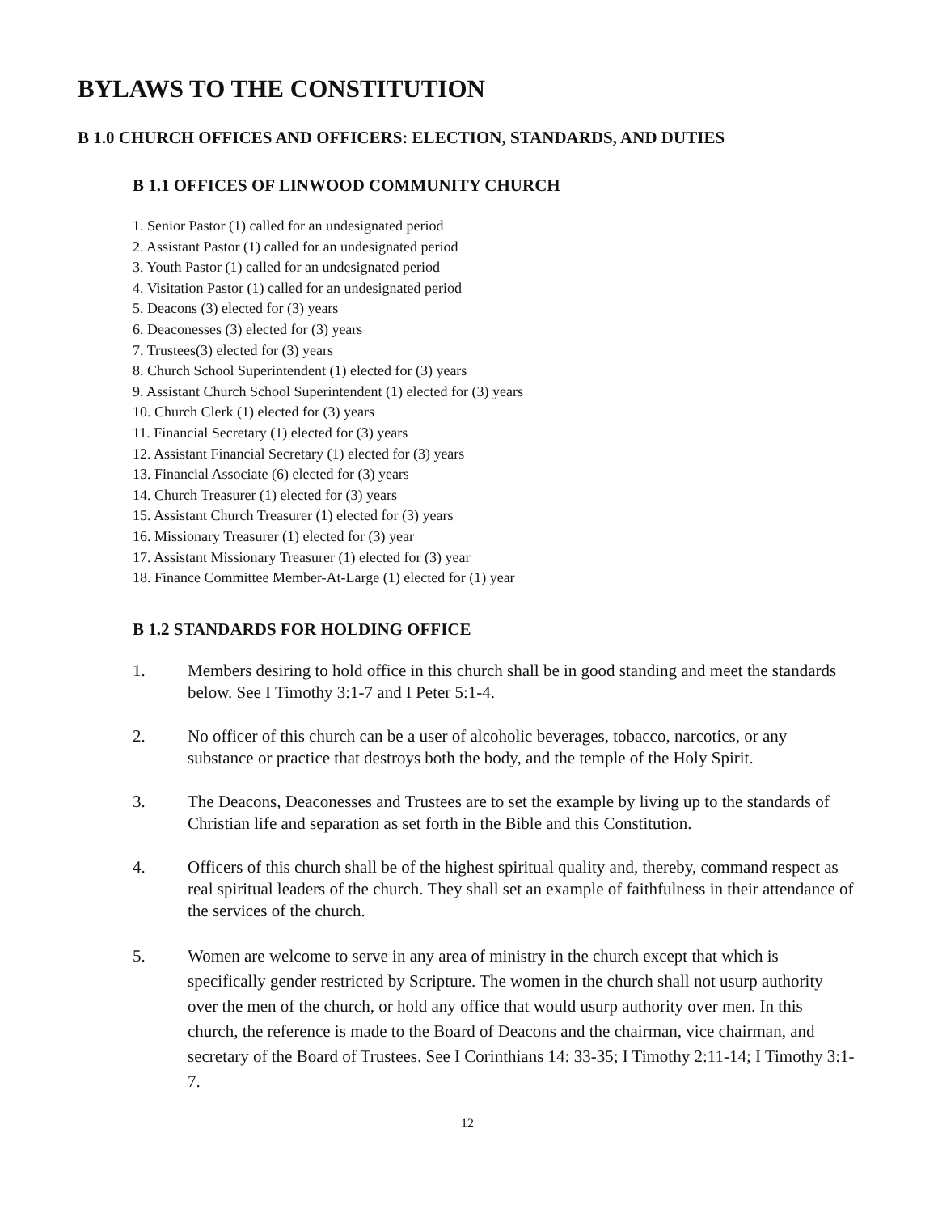BYLAWS TO THE CONSTITUTION
B 1.0 CHURCH OFFICES AND OFFICERS: ELECTION, STANDARDS, AND DUTIES
B 1.1 OFFICES OF LINWOOD COMMUNITY CHURCH
1. Senior Pastor (1) called for an undesignated period
2. Assistant Pastor (1) called for an undesignated period
3. Youth Pastor (1) called for an undesignated period
4. Visitation Pastor (1) called for an undesignated period
5. Deacons (3) elected for (3) years
6. Deaconesses (3) elected for (3) years
7. Trustees(3) elected for (3) years
8. Church School Superintendent (1) elected for (3) years
9. Assistant Church School Superintendent (1) elected for (3) years
10. Church Clerk (1) elected for (3) years
11. Financial Secretary (1) elected for (3) years
12. Assistant Financial Secretary (1) elected for (3) years
13. Financial Associate (6) elected for (3) years
14. Church Treasurer (1) elected for (3) years
15. Assistant Church Treasurer (1) elected for (3) years
16. Missionary Treasurer (1) elected for (3) year
17. Assistant Missionary Treasurer (1) elected for (3) year
18. Finance Committee Member-At-Large (1) elected for (1) year
B 1.2 STANDARDS FOR HOLDING OFFICE
1. Members desiring to hold office in this church shall be in good standing and meet the standards below. See I Timothy 3:1-7 and I Peter 5:1-4.
2. No officer of this church can be a user of alcoholic beverages, tobacco, narcotics, or any substance or practice that destroys both the body, and the temple of the Holy Spirit.
3. The Deacons, Deaconesses and Trustees are to set the example by living up to the standards of Christian life and separation as set forth in the Bible and this Constitution.
4. Officers of this church shall be of the highest spiritual quality and, thereby, command respect as real spiritual leaders of the church. They shall set an example of faithfulness in their attendance of the services of the church.
5. Women are welcome to serve in any area of ministry in the church except that which is specifically gender restricted by Scripture. The women in the church shall not usurp authority over the men of the church, or hold any office that would usurp authority over men. In this church, the reference is made to the Board of Deacons and the chairman, vice chairman, and secretary of the Board of Trustees. See I Corinthians 14: 33-35; I Timothy 2:11-14; I Timothy 3:1-7.
12